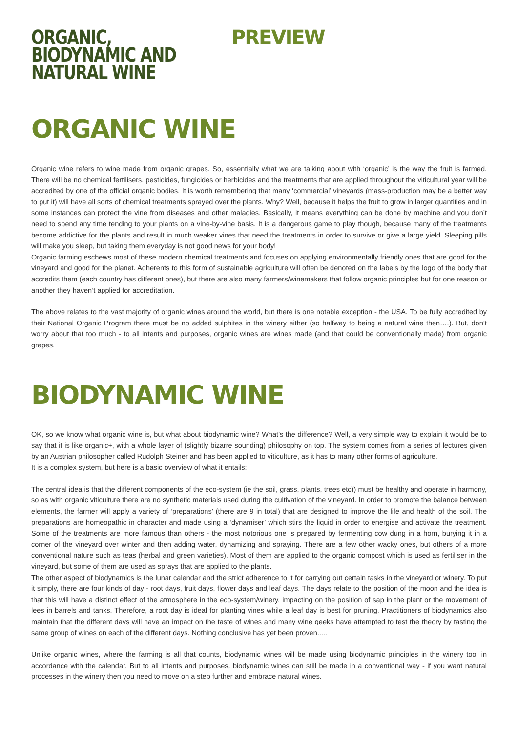ORGANIC, BIODYNAMIC AND NATURAL WINE
PREVIEW
ORGANIC WINE
Organic wine refers to wine made from organic grapes. So, essentially what we are talking about with ‘organic’ is the way the fruit is farmed. There will be no chemical fertilisers, pesticides, fungicides or herbicides and the treatments that are applied throughout the viticultural year will be accredited by one of the official organic bodies. It is worth remembering that many ‘commercial’ vineyards (mass-production may be a better way to put it) will have all sorts of chemical treatments sprayed over the plants. Why? Well, because it helps the fruit to grow in larger quantities and in some instances can protect the vine from diseases and other maladies. Basically, it means everything can be done by machine and you don’t need to spend any time tending to your plants on a vine-by-vine basis. It is a dangerous game to play though, because many of the treatments become addictive for the plants and result in much weaker vines that need the treatments in order to survive or give a large yield. Sleeping pills will make you sleep, but taking them everyday is not good news for your body!
Organic farming eschews most of these modern chemical treatments and focuses on applying environmentally friendly ones that are good for the vineyard and good for the planet. Adherents to this form of sustainable agriculture will often be denoted on the labels by the logo of the body that accredits them (each country has different ones), but there are also many farmers/winemakers that follow organic principles but for one reason or another they haven’t applied for accreditation.
The above relates to the vast majority of organic wines around the world, but there is one notable exception - the USA. To be fully accredited by their National Organic Program there must be no added sulphites in the winery either (so halfway to being a natural wine then….). But, don’t worry about that too much - to all intents and purposes, organic wines are wines made (and that could be conventionally made) from organic grapes.
BIODYNAMIC WINE
OK, so we know what organic wine is, but what about biodynamic wine? What’s the difference? Well, a very simple way to explain it would be to say that it is like organic+, with a whole layer of (slightly bizarre sounding) philosophy on top. The system comes from a series of lectures given by an Austrian philosopher called Rudolph Steiner and has been applied to viticulture, as it has to many other forms of agriculture.
It is a complex system, but here is a basic overview of what it entails:
The central idea is that the different components of the eco-system (ie the soil, grass, plants, trees etc)) must be healthy and operate in harmony, so as with organic viticulture there are no synthetic materials used during the cultivation of the vineyard. In order to promote the balance between elements, the farmer will apply a variety of ‘preparations’ (there are 9 in total) that are designed to improve the life and health of the soil. The preparations are homeopathic in character and made using a ‘dynamiser’ which stirs the liquid in order to energise and activate the treatment. Some of the treatments are more famous than others - the most notorious one is prepared by fermenting cow dung in a horn, burying it in a corner of the vineyard over winter and then adding water, dynamizing and spraying. There are a few other wacky ones, but others of a more conventional nature such as teas (herbal and green varieties). Most of them are applied to the organic compost which is used as fertiliser in the vineyard, but some of them are used as sprays that are applied to the plants.
The other aspect of biodynamics is the lunar calendar and the strict adherence to it for carrying out certain tasks in the vineyard or winery. To put it simply, there are four kinds of day - root days, fruit days, flower days and leaf days. The days relate to the position of the moon and the idea is that this will have a distinct effect of the atmosphere in the eco-system/winery, impacting on the position of sap in the plant or the movement of lees in barrels and tanks. Therefore, a root day is ideal for planting vines while a leaf day is best for pruning. Practitioners of biodynamics also maintain that the different days will have an impact on the taste of wines and many wine geeks have attempted to test the theory by tasting the same group of wines on each of the different days. Nothing conclusive has yet been proven.....
Unlike organic wines, where the farming is all that counts, biodynamic wines will be made using biodynamic principles in the winery too, in accordance with the calendar. But to all intents and purposes, biodynamic wines can still be made in a conventional way - if you want natural processes in the winery then you need to move on a step further and embrace natural wines.